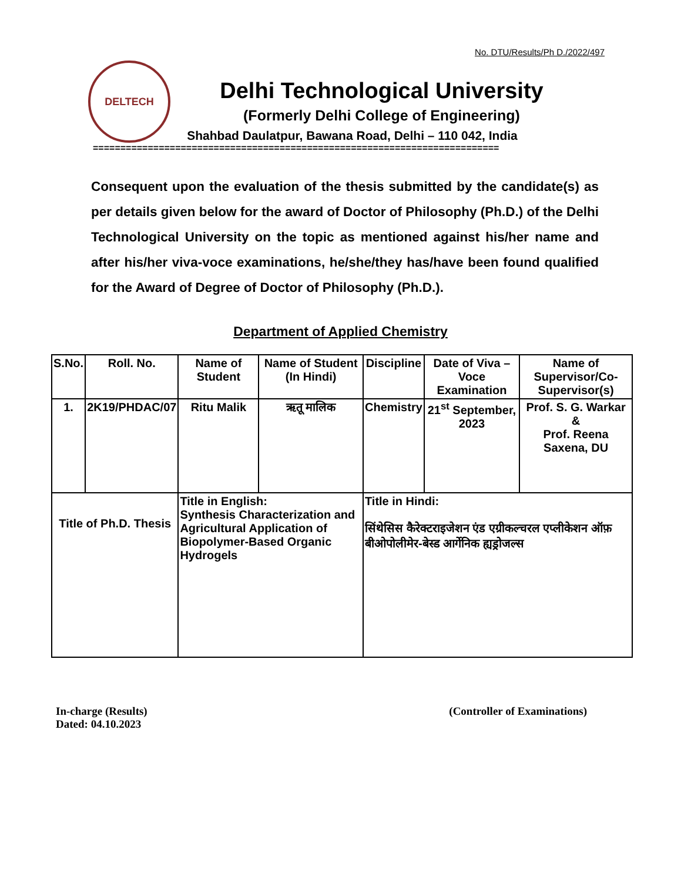No. DTU/Results/Ph D./2022/497
DELTECH
Delhi Technological University
(Formerly Delhi College of Engineering)
Shahbad Daulatpur, Bawana Road, Delhi – 110 042, India
==========================================================================
Consequent upon the evaluation of the thesis submitted by the candidate(s) as per details given below for the award of Doctor of Philosophy (Ph.D.) of the Delhi Technological University on the topic as mentioned against his/her name and after his/her viva-voce examinations, he/she/they has/have been found qualified for the Award of Degree of Doctor of Philosophy (Ph.D.).
Department of Applied Chemistry
| S.No. | Roll. No. | Name of Student | Name of Student (In Hindi) | Discipline | Date of Viva – Voce Examination | Name of Supervisor/Co-Supervisor(s) |
| --- | --- | --- | --- | --- | --- | --- |
| 1. | 2K19/PHDAC/07 | Ritu Malik | ऋतू मालिक | Chemistry | 21<sup>st</sup> September, 2023 | Prof. S. G. Warkar & Prof. Reena Saxena, DU |
| Title of Ph.D. Thesis | | Title in English: Synthesis Characterization and Agricultural Application of Biopolymer-Based Organic Hydrogels | | Title in Hindi: सिंथेसिस कैरेक्टराइजेशन एंड एग्रीकल्चरल एप्लीकेशन ऑफ़ बीओपोलीमेर-बेस्ड आर्गेनिक ह्यड्रोजल्स | | |
In-charge (Results)
Dated: 04.10.2023
(Controller of Examinations)